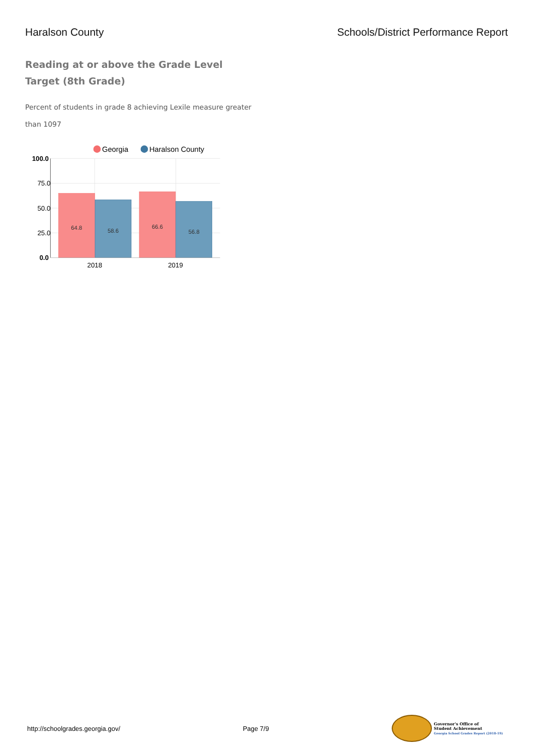Haralson County Schools/District Performance Report
Reading at or above the Grade Level Target (8th Grade)
Percent of students in grade 8 achieving Lexile measure greater than 1097
Georgia
Haralson County
64.8
58.6
66.6
56.8
100.0
75.0
50.0
25.0
0.0
2018
2019
http://schoolgrades.georgia.gov/
Page 7/9
Governor's Office of
Student Achievement
Georgia School Grades Report (2018-19)